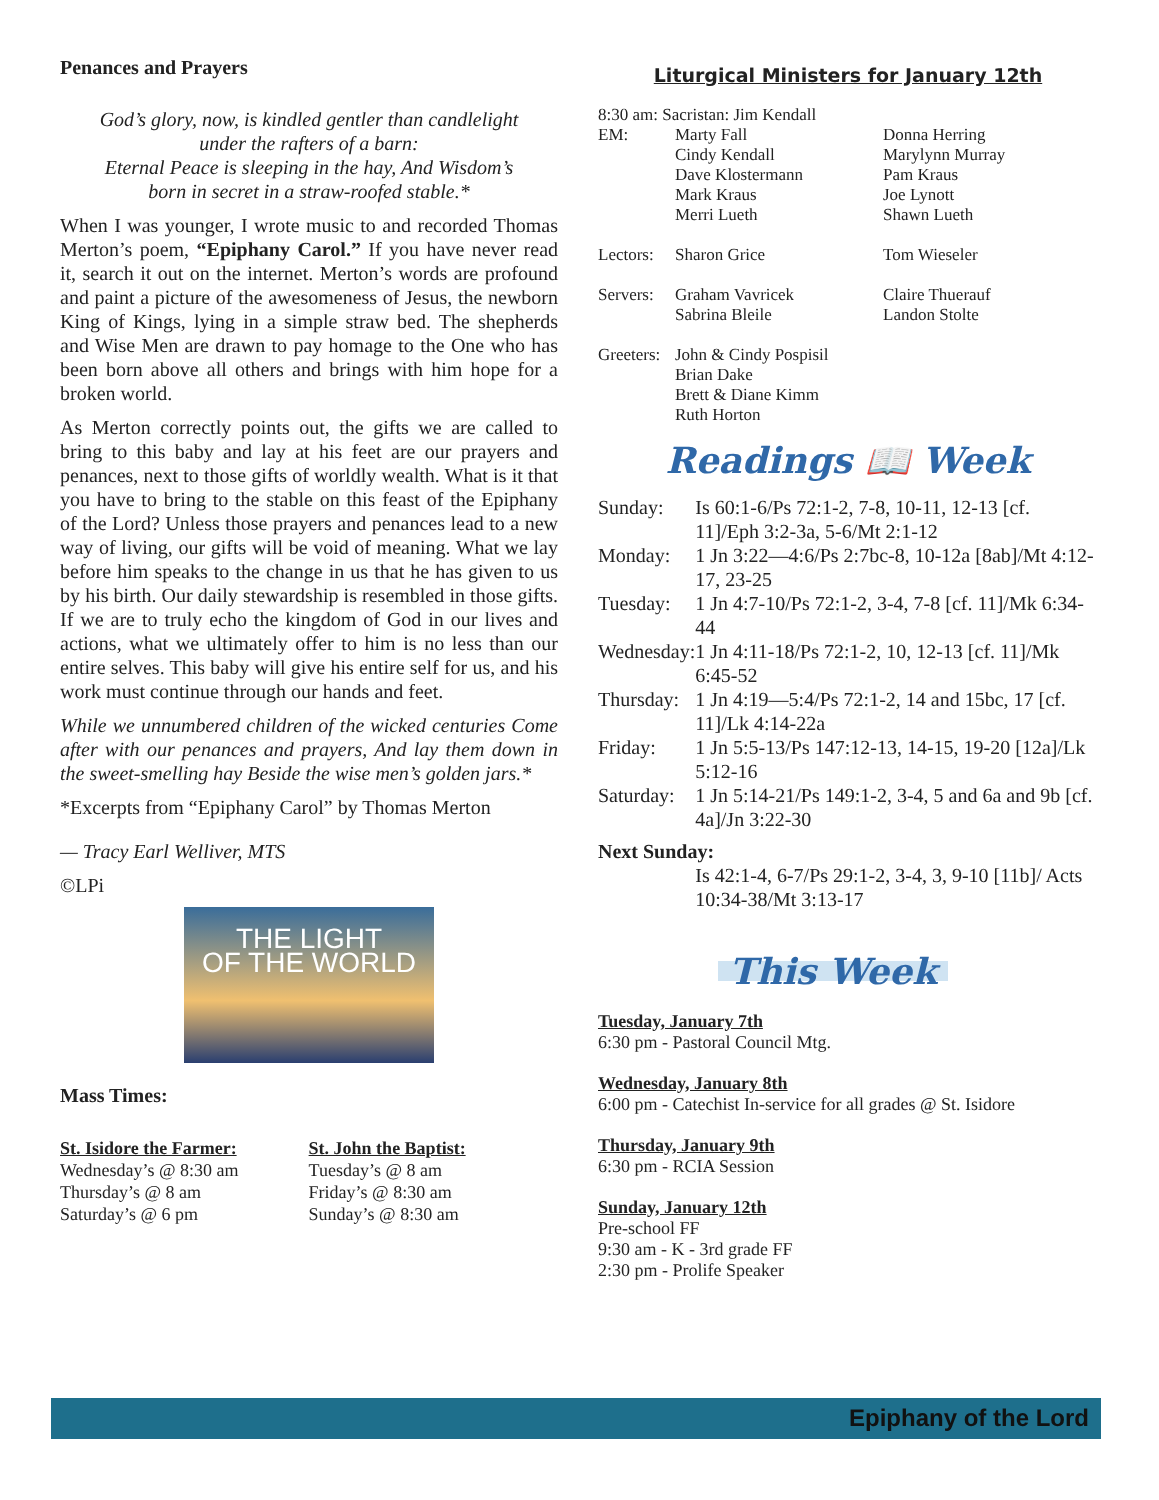Penances and Prayers
God’s glory, now, is kindled gentler than candlelight
under the rafters of a barn:
Eternal Peace is sleeping in the hay, And Wisdom’s
born in secret in a straw-roofed stable.*
When I was younger, I wrote music to and recorded Thomas Merton’s poem, “Epiphany Carol.” If you have never read it, search it out on the internet. Merton’s words are profound and paint a picture of the awesomeness of Jesus, the newborn King of Kings, lying in a simple straw bed. The shepherds and Wise Men are drawn to pay homage to the One who has been born above all others and brings with him hope for a broken world.
As Merton correctly points out, the gifts we are called to bring to this baby and lay at his feet are our prayers and penances, next to those gifts of worldly wealth. What is it that you have to bring to the stable on this feast of the Epiphany of the Lord? Unless those prayers and penances lead to a new way of living, our gifts will be void of meaning. What we lay before him speaks to the change in us that he has given to us by his birth. Our daily stewardship is resembled in those gifts. If we are to truly echo the kingdom of God in our lives and actions, what we ultimately offer to him is no less than our entire selves. This baby will give his entire self for us, and his work must continue through our hands and feet.
While we unnumbered children of the wicked centuries Come after with our penances and prayers, And lay them down in the sweet-smelling hay Beside the wise men’s golden jars.*
*Excerpts from “Epiphany Carol” by Thomas Merton
— Tracy Earl Welliver, MTS
©LPi
THE LIGHT
OF THE WORLD
Mass Times:
St. Isidore the Farmer:
Wednesday’s @ 8:30 am
Thursday’s @ 8 am
Saturday’s @ 6 pm
St. John the Baptist:
Tuesday’s @ 8 am
Friday’s @ 8:30 am
Sunday’s @ 8:30 am
Liturgical Ministers for January 12th
| 8:30 am: Sacristan: Jim Kendall | | |
| EM: | Marty Fall Cindy Kendall Dave Klostermann Mark Kraus Merri Lueth | Donna Herring Marylynn Murray Pam Kraus Joe Lynott Shawn Lueth |
| Lectors: | Sharon Grice | Tom Wieseler |
| Servers: | Graham Vavricek Sabrina Bleile | Claire Thuerauf Landon Stolte |
| Greeters: | John & Cindy Pospisil Brian Dake Brett & Diane Kimm Ruth Horton | |
Readings 📖 Week
| Sunday: | Is 60:1-6/Ps 72:1-2, 7-8, 10-11, 12-13 [cf. 11]/Eph 3:2-3a, 5-6/Mt 2:1-12 |
| Monday: | 1 Jn 3:22—4:6/Ps 2:7bc-8, 10-12a [8ab]/Mt 4:12-17, 23-25 |
| Tuesday: | 1 Jn 4:7-10/Ps 72:1-2, 3-4, 7-8 [cf. 11]/Mk 6:34-44 |
| Wednesday: | 1 Jn 4:11-18/Ps 72:1-2, 10, 12-13 [cf. 11]/Mk 6:45-52 |
| Thursday: | 1 Jn 4:19—5:4/Ps 72:1-2, 14 and 15bc, 17 [cf. 11]/Lk 4:14-22a |
| Friday: | 1 Jn 5:5-13/Ps 147:12-13, 14-15, 19-20 [12a]/Lk 5:12-16 |
| Saturday: | 1 Jn 5:14-21/Ps 149:1-2, 3-4, 5 and 6a and 9b [cf. 4a]/Jn 3:22-30 |
| Next Sunday: | |
| | Is 42:1-4, 6-7/Ps 29:1-2, 3-4, 3, 9-10 [11b]/ Acts 10:34-38/Mt 3:13-17 |
This Week
Tuesday, January 7th
6:30 pm - Pastoral Council Mtg.
Wednesday, January 8th
6:00 pm - Catechist In-service for all grades @ St. Isidore
Thursday, January 9th
6:30 pm - RCIA Session
Sunday, January 12th
Pre-school FF
9:30 am - K - 3rd grade FF
2:30 pm - Prolife Speaker
Epiphany of the Lord